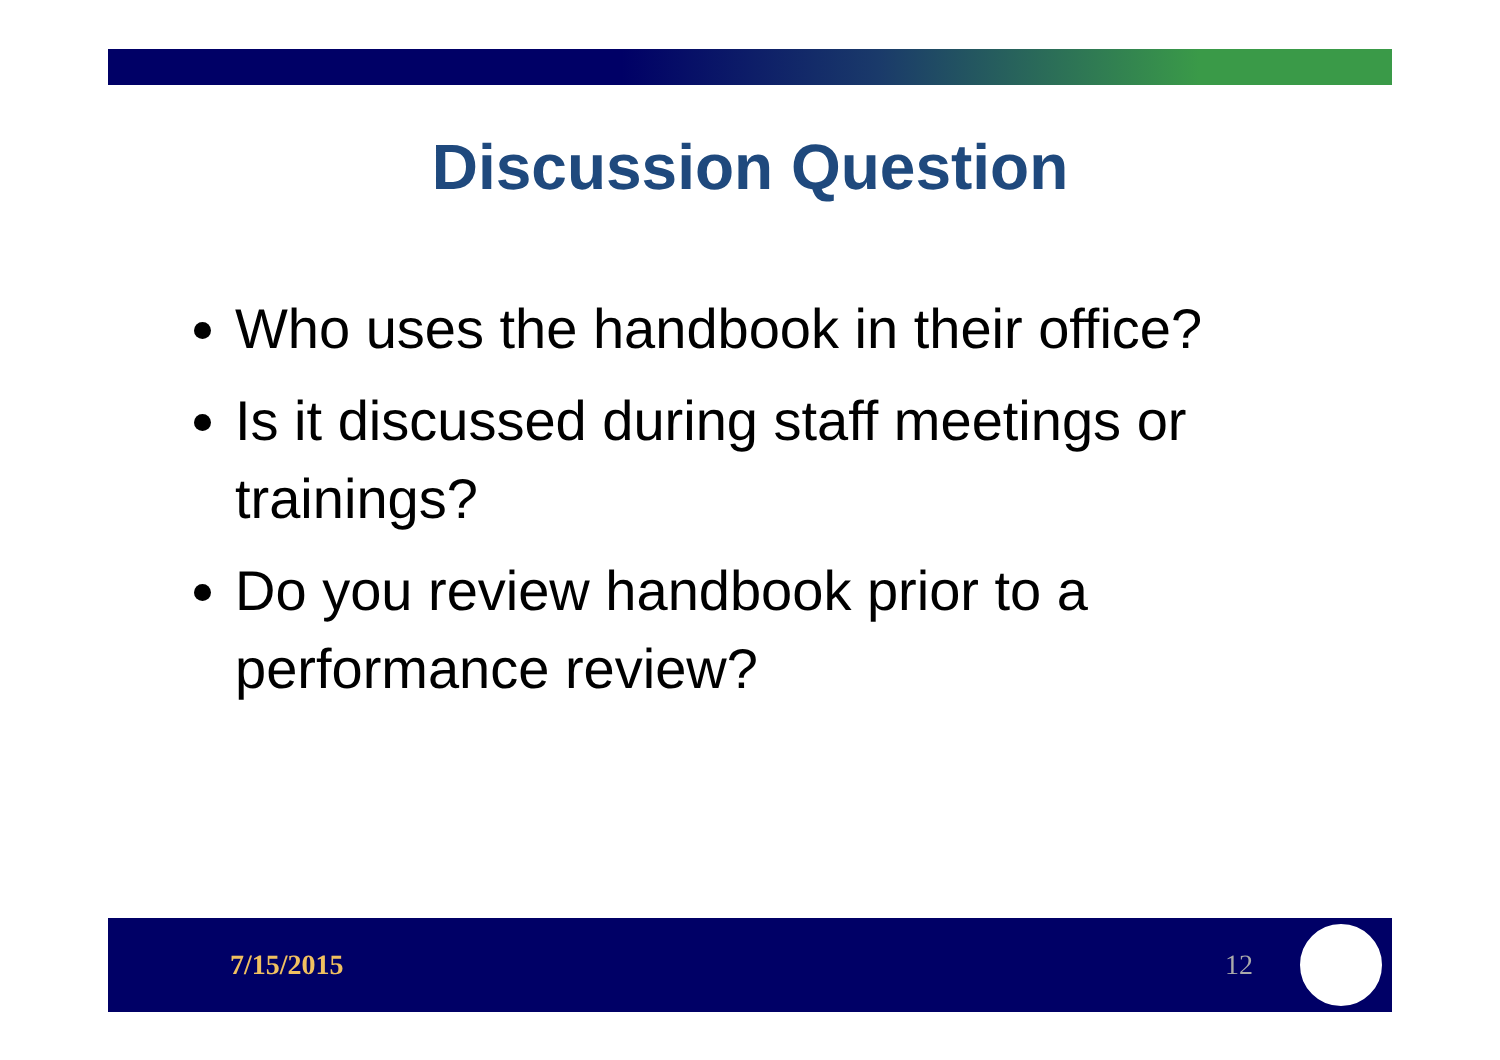Discussion Question
Who uses the handbook in their office?
Is it discussed during staff meetings or trainings?
Do you review handbook prior to a performance review?
7/15/2015 12